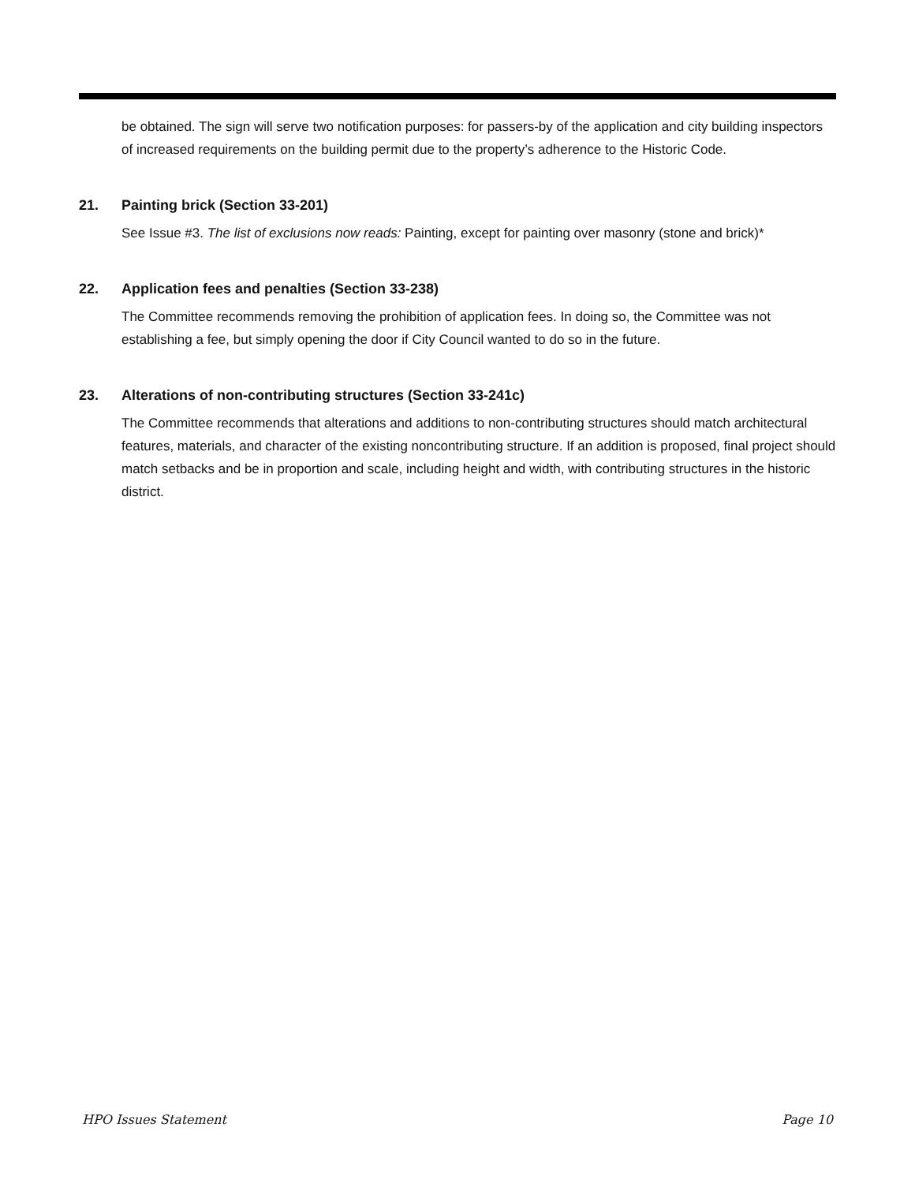be obtained. The sign will serve two notification purposes: for passers-by of the application and city building inspectors of increased requirements on the building permit due to the property’s adherence to the Historic Code.
21. Painting brick (Section 33-201)
See Issue #3. The list of exclusions now reads: Painting, except for painting over masonry (stone and brick)*
22. Application fees and penalties (Section 33-238)
The Committee recommends removing the prohibition of application fees. In doing so, the Committee was not establishing a fee, but simply opening the door if City Council wanted to do so in the future.
23. Alterations of non-contributing structures (Section 33-241c)
The Committee recommends that alterations and additions to non-contributing structures should match architectural features, materials, and character of the existing noncontributing structure. If an addition is proposed, final project should match setbacks and be in proportion and scale, including height and width, with contributing structures in the historic district.
HPO Issues Statement Page 10